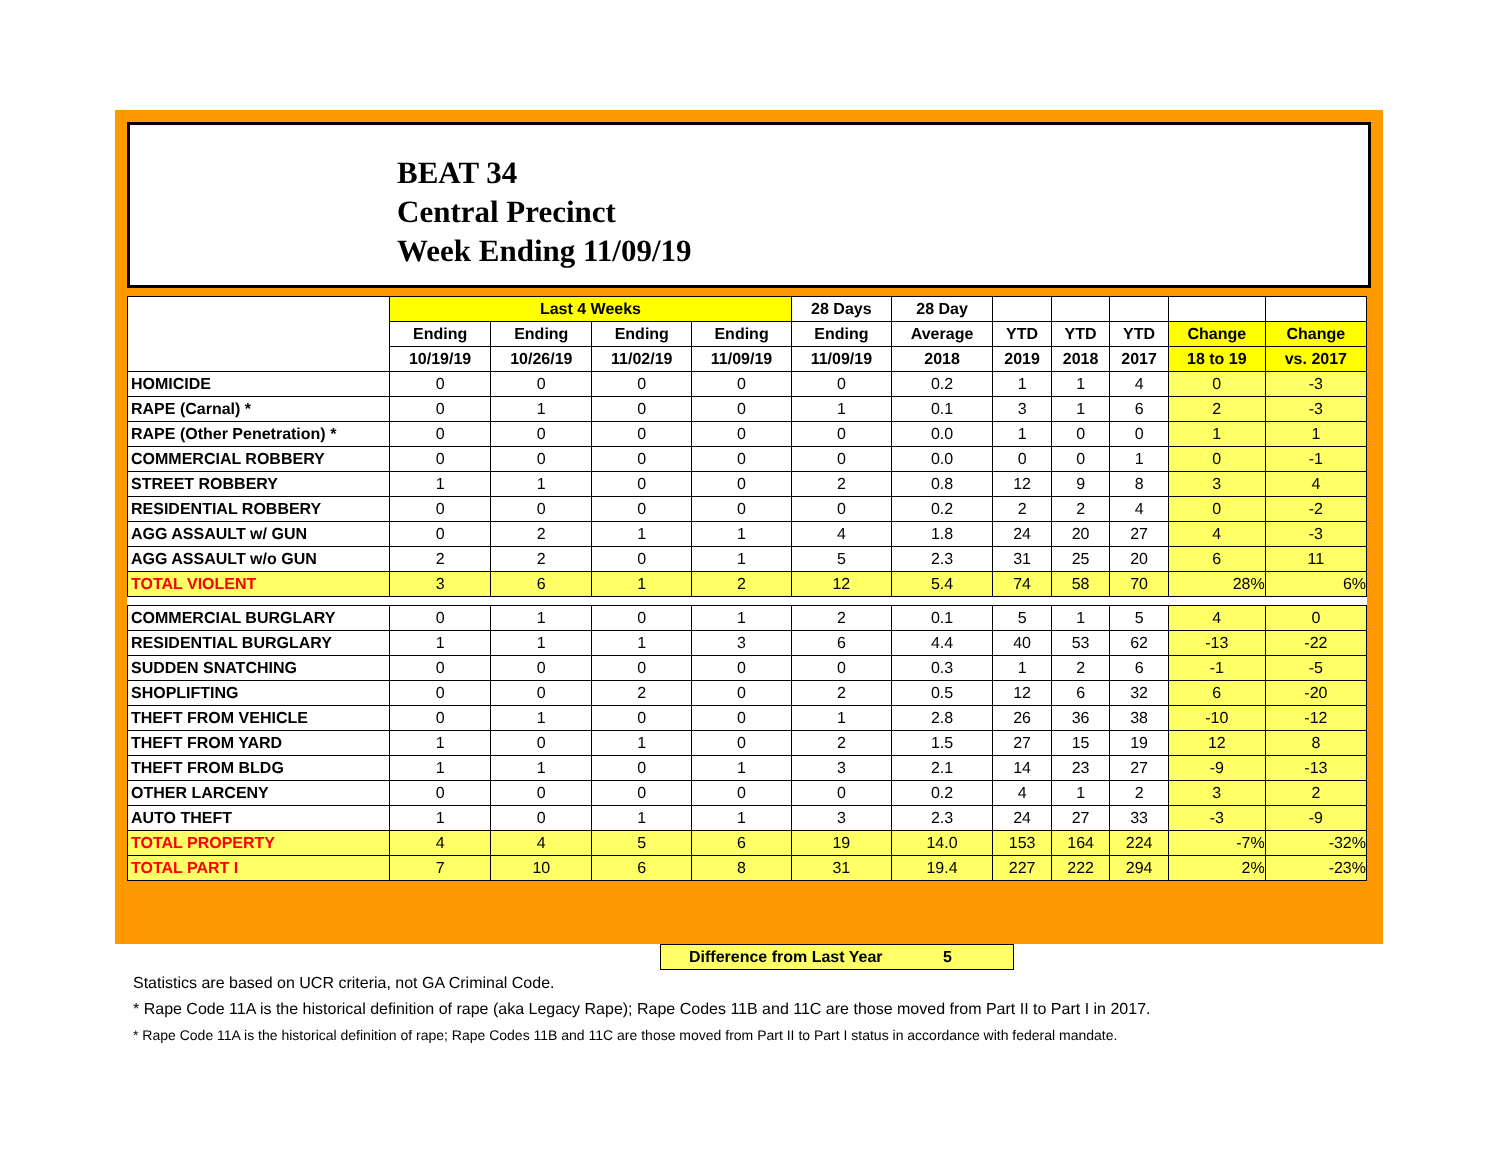BEAT 34
Central Precinct
Week Ending 11/09/19
| | Last 4 Weeks | | | | 28 Days | 28 Day | | | | | |
| --- | --- | --- | --- | --- | --- | --- | --- | --- | --- | --- | --- |
| | Ending | Ending | Ending | Ending | Ending | Average | YTD | YTD | YTD | Change | Change |
| | 10/19/19 | 10/26/19 | 11/02/19 | 11/09/19 | 11/09/19 | 2018 | 2019 | 2018 | 2017 | 18 to 19 | vs. 2017 |
| HOMICIDE | 0 | 0 | 0 | 0 | 0 | 0.2 | 1 | 1 | 4 | 0 | -3 |
| RAPE (Carnal) * | 0 | 1 | 0 | 0 | 1 | 0.1 | 3 | 1 | 6 | 2 | -3 |
| RAPE (Other Penetration) * | 0 | 0 | 0 | 0 | 0 | 0.0 | 1 | 0 | 0 | 1 | 1 |
| COMMERCIAL ROBBERY | 0 | 0 | 0 | 0 | 0 | 0.0 | 0 | 0 | 1 | 0 | -1 |
| STREET ROBBERY | 1 | 1 | 0 | 0 | 2 | 0.8 | 12 | 9 | 8 | 3 | 4 |
| RESIDENTIAL ROBBERY | 0 | 0 | 0 | 0 | 0 | 0.2 | 2 | 2 | 4 | 0 | -2 |
| AGG ASSAULT w/ GUN | 0 | 2 | 1 | 1 | 4 | 1.8 | 24 | 20 | 27 | 4 | -3 |
| AGG ASSAULT w/o GUN | 2 | 2 | 0 | 1 | 5 | 2.3 | 31 | 25 | 20 | 6 | 11 |
| TOTAL VIOLENT | 3 | 6 | 1 | 2 | 12 | 5.4 | 74 | 58 | 70 | 28% | 6% |
| COMMERCIAL BURGLARY | 0 | 1 | 0 | 1 | 2 | 0.1 | 5 | 1 | 5 | 4 | 0 |
| RESIDENTIAL BURGLARY | 1 | 1 | 1 | 3 | 6 | 4.4 | 40 | 53 | 62 | -13 | -22 |
| SUDDEN SNATCHING | 0 | 0 | 0 | 0 | 0 | 0.3 | 1 | 2 | 6 | -1 | -5 |
| SHOPLIFTING | 0 | 0 | 2 | 0 | 2 | 0.5 | 12 | 6 | 32 | 6 | -20 |
| THEFT FROM VEHICLE | 0 | 1 | 0 | 0 | 1 | 2.8 | 26 | 36 | 38 | -10 | -12 |
| THEFT FROM YARD | 1 | 0 | 1 | 0 | 2 | 1.5 | 27 | 15 | 19 | 12 | 8 |
| THEFT FROM BLDG | 1 | 1 | 0 | 1 | 3 | 2.1 | 14 | 23 | 27 | -9 | -13 |
| OTHER LARCENY | 0 | 0 | 0 | 0 | 0 | 0.2 | 4 | 1 | 2 | 3 | 2 |
| AUTO THEFT | 1 | 0 | 1 | 1 | 3 | 2.3 | 24 | 27 | 33 | -3 | -9 |
| TOTAL PROPERTY | 4 | 4 | 5 | 6 | 19 | 14.0 | 153 | 164 | 224 | -7% | -32% |
| TOTAL PART I | 7 | 10 | 6 | 8 | 31 | 19.4 | 227 | 222 | 294 | 2% | -23% |
Difference from Last Year 5
Statistics are based on UCR criteria, not GA Criminal Code.
* Rape Code 11A is the historical definition of rape (aka Legacy Rape); Rape Codes 11B and 11C are those moved from Part II to Part I in 2017.
* Rape Code 11A is the historical definition of rape; Rape Codes 11B and 11C are those moved from Part II to Part I status in accordance with federal mandate.